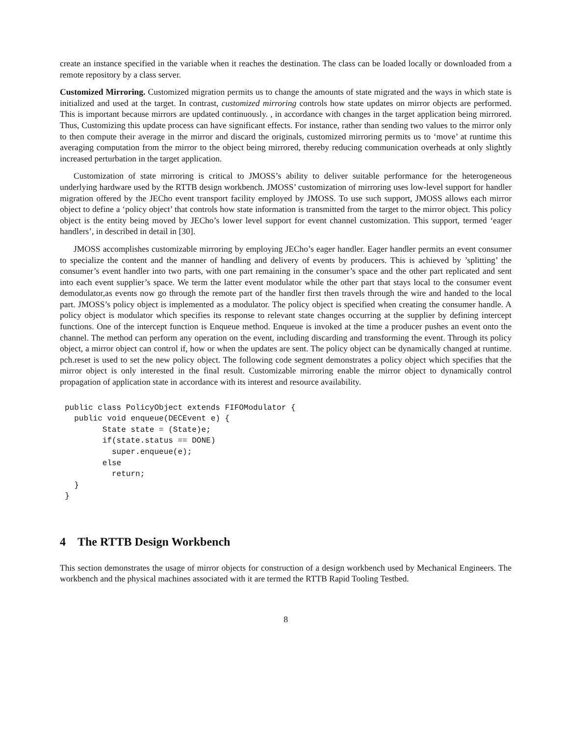create an instance specified in the variable when it reaches the destination. The class can be loaded locally or downloaded from a remote repository by a class server.
Customized Mirroring. Customized migration permits us to change the amounts of state migrated and the ways in which state is initialized and used at the target. In contrast, customized mirroring controls how state updates on mirror objects are performed. This is important because mirrors are updated continuously. , in accordance with changes in the target application being mirrored. Thus, Customizing this update process can have significant effects. For instance, rather than sending two values to the mirror only to then compute their average in the mirror and discard the originals, customized mirroring permits us to ‘move’ at runtime this averaging computation from the mirror to the object being mirrored, thereby reducing communication overheads at only slightly increased perturbation in the target application.
Customization of state mirroring is critical to JMOSS’s ability to deliver suitable performance for the heterogeneous underlying hardware used by the RTTB design workbench. JMOSS’ customization of mirroring uses low-level support for handler migration offered by the JECho event transport facility employed by JMOSS. To use such support, JMOSS allows each mirror object to define a ‘policy object’ that controls how state information is transmitted from the target to the mirror object. This policy object is the entity being moved by JECho’s lower level support for event channel customization. This support, termed ‘eager handlers’, in described in detail in [30].
JMOSS accomplishes customizable mirroring by employing JECho’s eager handler. Eager handler permits an event consumer to specialize the content and the manner of handling and delivery of events by producers. This is achieved by ’splitting’ the consumer’s event handler into two parts, with one part remaining in the consumer’s space and the other part replicated and sent into each event supplier’s space. We term the latter event modulator while the other part that stays local to the consumer event demodulator,as events now go through the remote part of the handler first then travels through the wire and handed to the local part. JMOSS’s policy object is implemented as a modulator. The policy object is specified when creating the consumer handle. A policy object is modulator which specifies its response to relevant state changes occurring at the supplier by defining intercept functions. One of the intercept function is Enqueue method. Enqueue is invoked at the time a producer pushes an event onto the channel. The method can perform any operation on the event, including discarding and transforming the event. Through its policy object, a mirror object can control if, how or when the updates are sent. The policy object can be dynamically changed at runtime. pch.reset is used to set the new policy object. The following code segment demonstrates a policy object which specifies that the mirror object is only interested in the final result. Customizable mirroring enable the mirror object to dynamically control propagation of application state in accordance with its interest and resource availability.
public class PolicyObject extends FIFOModulator {
  public void enqueue(DECEvent e) {
        State state = (State)e;
        if(state.status == DONE)
          super.enqueue(e);
        else
          return;
  }
}
4 The RTTB Design Workbench
This section demonstrates the usage of mirror objects for construction of a design workbench used by Mechanical Engineers. The workbench and the physical machines associated with it are termed the RTTB Rapid Tooling Testbed.
8